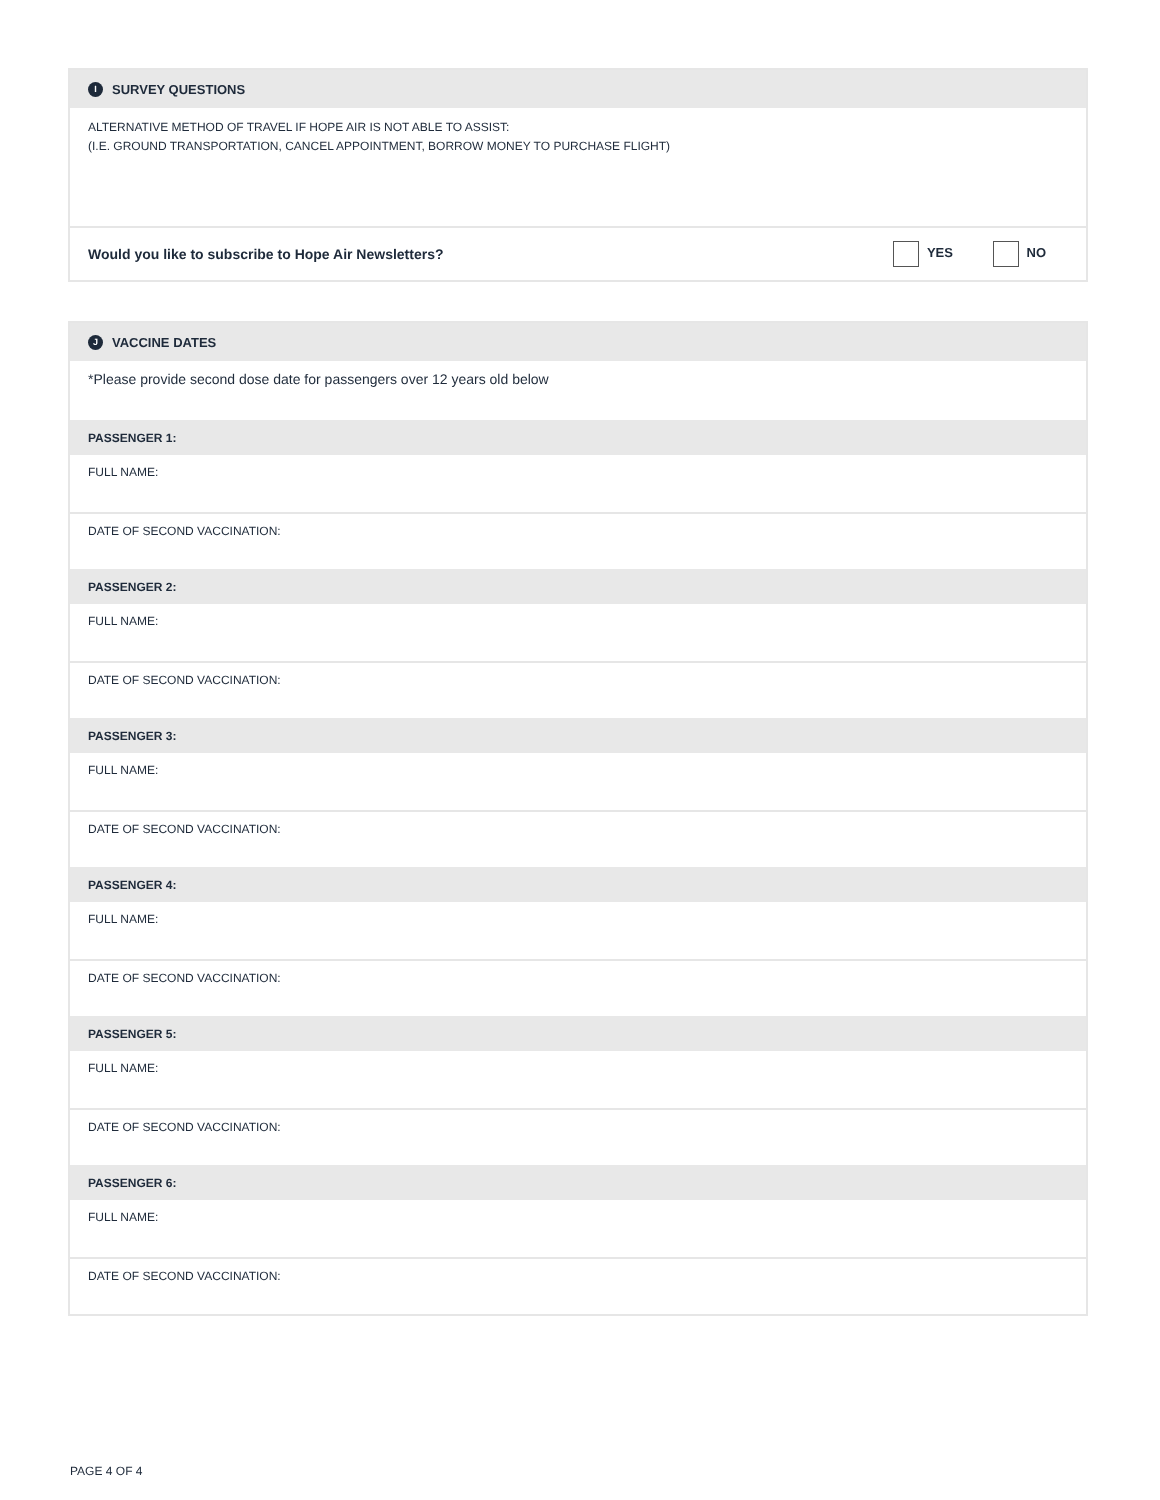I SURVEY QUESTIONS
ALTERNATIVE METHOD OF TRAVEL IF HOPE AIR IS NOT ABLE TO ASSIST:
(I.E. GROUND TRANSPORTATION, CANCEL APPOINTMENT, BORROW MONEY TO PURCHASE FLIGHT)
Would you like to subscribe to Hope Air Newsletters? YES NO
J VACCINE DATES
*Please provide second dose date for passengers over 12 years old below
PASSENGER 1:
FULL NAME:
DATE OF SECOND VACCINATION:
PASSENGER 2:
FULL NAME:
DATE OF SECOND VACCINATION:
PASSENGER 3:
FULL NAME:
DATE OF SECOND VACCINATION:
PASSENGER 4:
FULL NAME:
DATE OF SECOND VACCINATION:
PASSENGER 5:
FULL NAME:
DATE OF SECOND VACCINATION:
PASSENGER 6:
FULL NAME:
DATE OF SECOND VACCINATION:
PAGE 4 OF 4